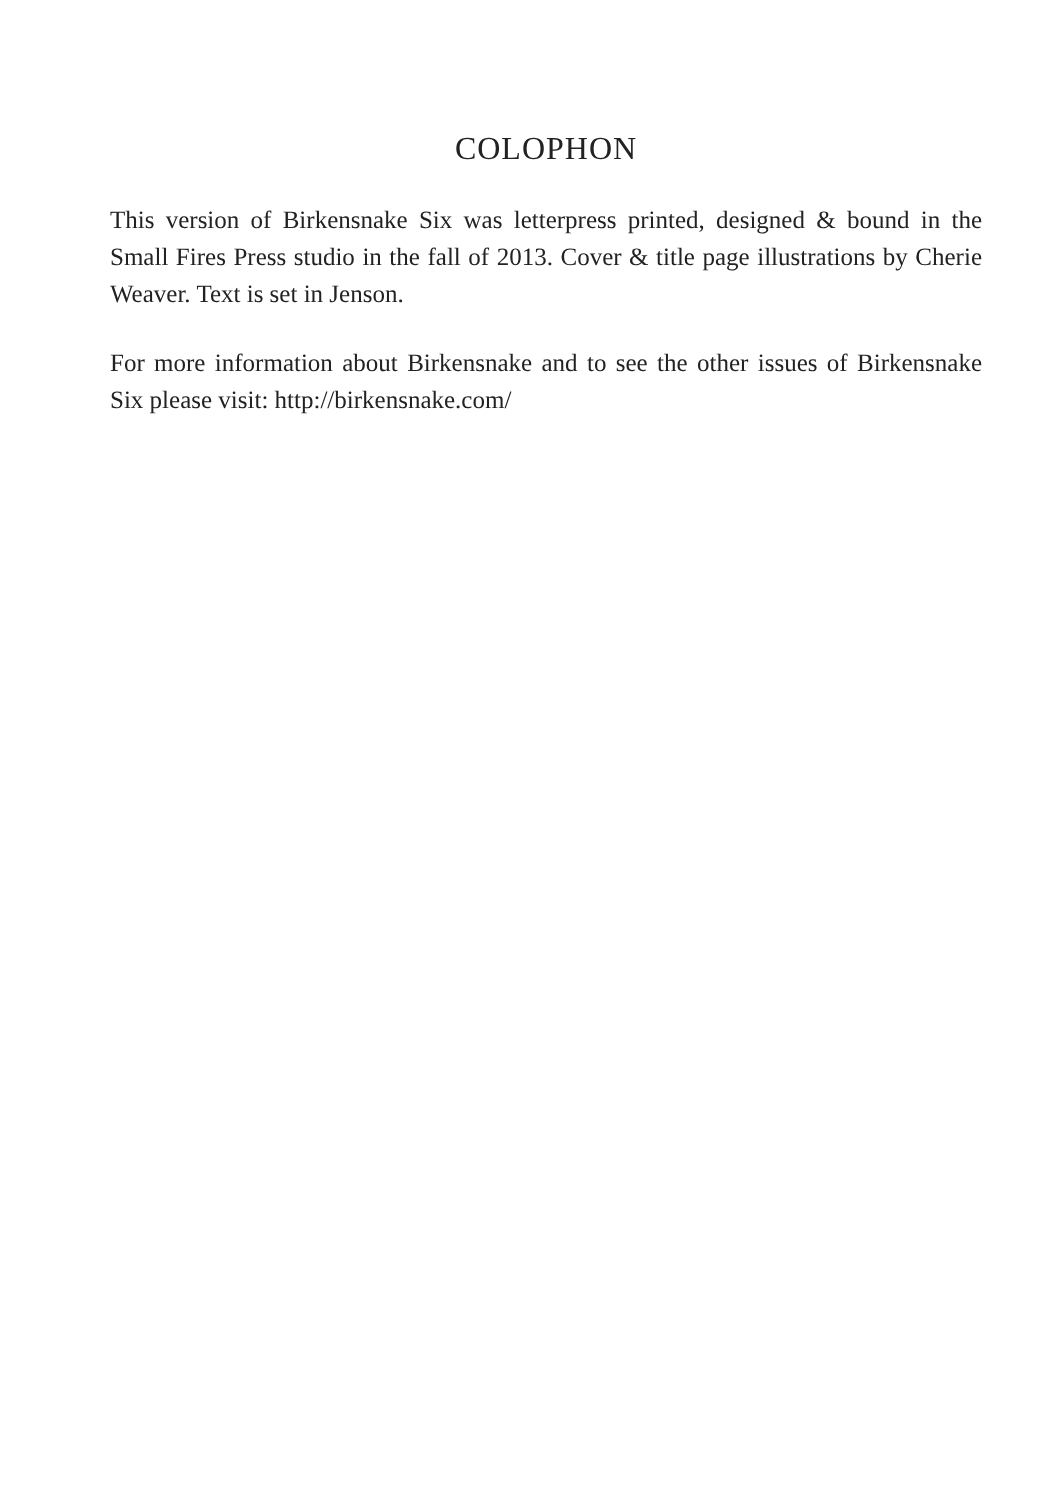COLOPHON
This version of Birkensnake Six was letterpress printed, designed & bound in the Small Fires Press studio in the fall of 2013. Cover & title page illustrations by Cherie Weaver. Text is set in Jenson.
For more information about Birkensnake and to see the other issues of Birkensnake Six please visit: http://birkensnake.com/